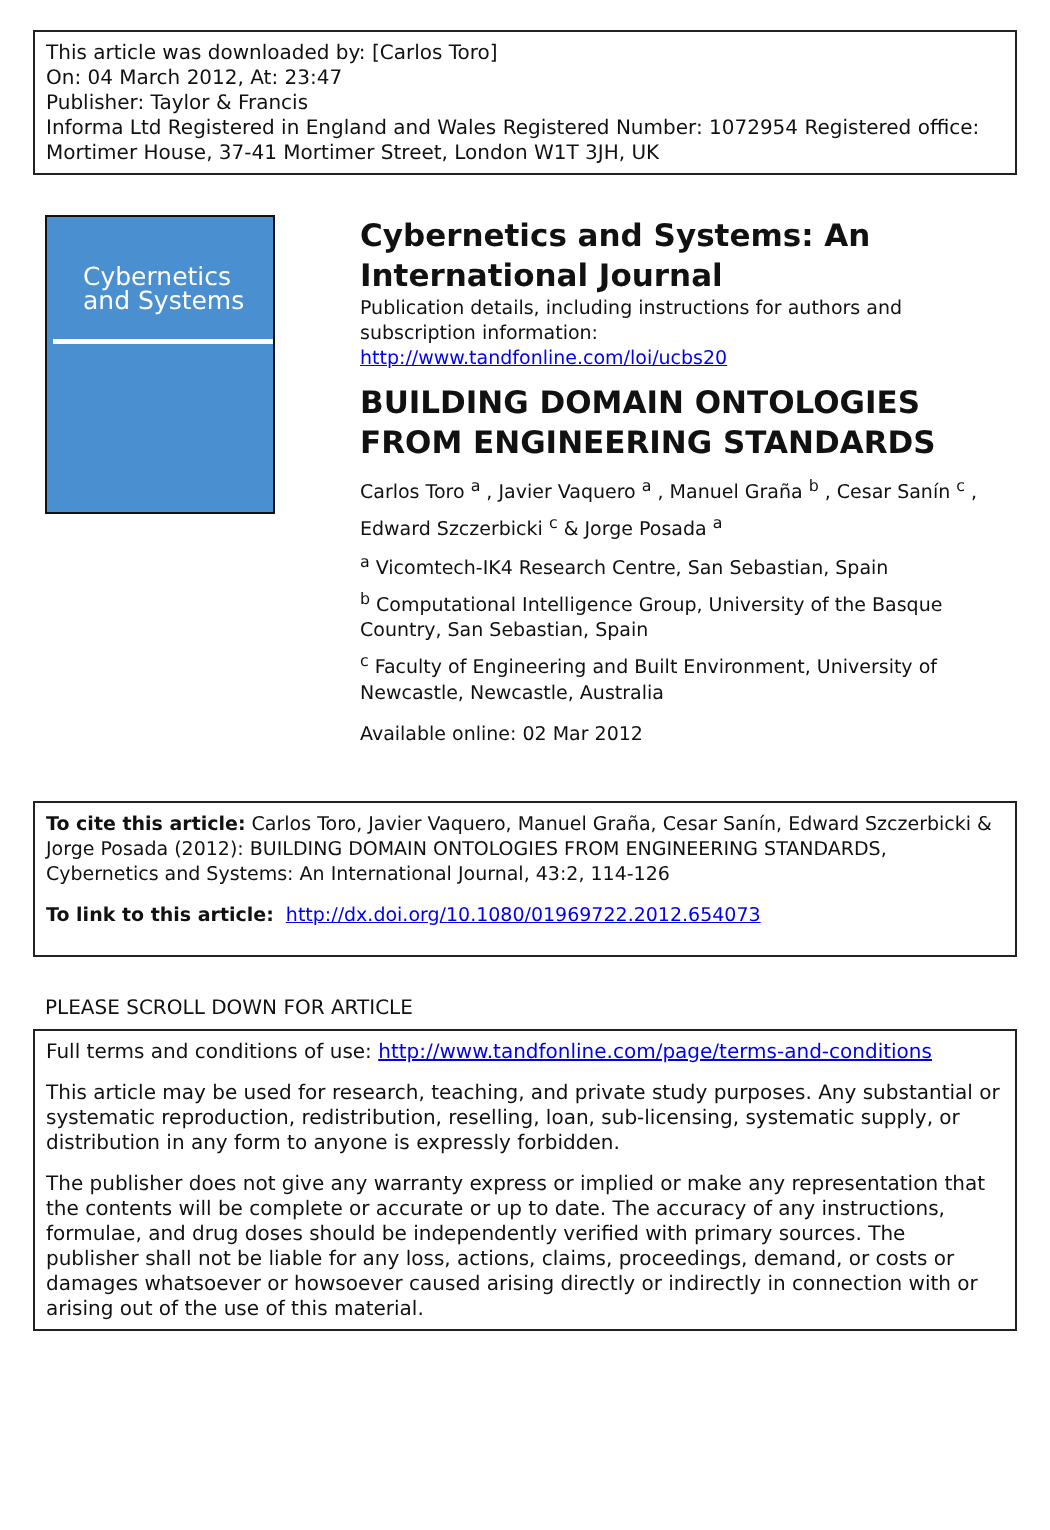This article was downloaded by: [Carlos Toro]
On: 04 March 2012, At: 23:47
Publisher: Taylor & Francis
Informa Ltd Registered in England and Wales Registered Number: 1072954 Registered office: Mortimer House, 37-41 Mortimer Street, London W1T 3JH, UK
Cybernetics
and Systems
Cybernetics and Systems: An International Journal
Publication details, including instructions for authors and subscription information:
http://www.tandfonline.com/loi/ucbs20
BUILDING DOMAIN ONTOLOGIES FROM ENGINEERING STANDARDS
Carlos Toro <sup>a</sup> , Javier Vaquero <sup>a</sup> , Manuel Graña <sup>b</sup> , Cesar Sanín <sup>c</sup> , Edward Szczerbicki <sup>c</sup> & Jorge Posada <sup>a</sup>
<sup>a</sup> Vicomtech-IK4 Research Centre, San Sebastian, Spain
<sup>b</sup> Computational Intelligence Group, University of the Basque Country, San Sebastian, Spain
<sup>c</sup> Faculty of Engineering and Built Environment, University of Newcastle, Newcastle, Australia
Available online: 02 Mar 2012
To cite this article: Carlos Toro, Javier Vaquero, Manuel Graña, Cesar Sanín, Edward Szczerbicki & Jorge Posada (2012): BUILDING DOMAIN ONTOLOGIES FROM ENGINEERING STANDARDS, Cybernetics and Systems: An International Journal, 43:2, 114-126
To link to this article: http://dx.doi.org/10.1080/01969722.2012.654073
PLEASE SCROLL DOWN FOR ARTICLE
Full terms and conditions of use: http://www.tandfonline.com/page/terms-and-conditions
This article may be used for research, teaching, and private study purposes. Any substantial or systematic reproduction, redistribution, reselling, loan, sub-licensing, systematic supply, or distribution in any form to anyone is expressly forbidden.
The publisher does not give any warranty express or implied or make any representation that the contents will be complete or accurate or up to date. The accuracy of any instructions, formulae, and drug doses should be independently verified with primary sources. The publisher shall not be liable for any loss, actions, claims, proceedings, demand, or costs or damages whatsoever or howsoever caused arising directly or indirectly in connection with or arising out of the use of this material.